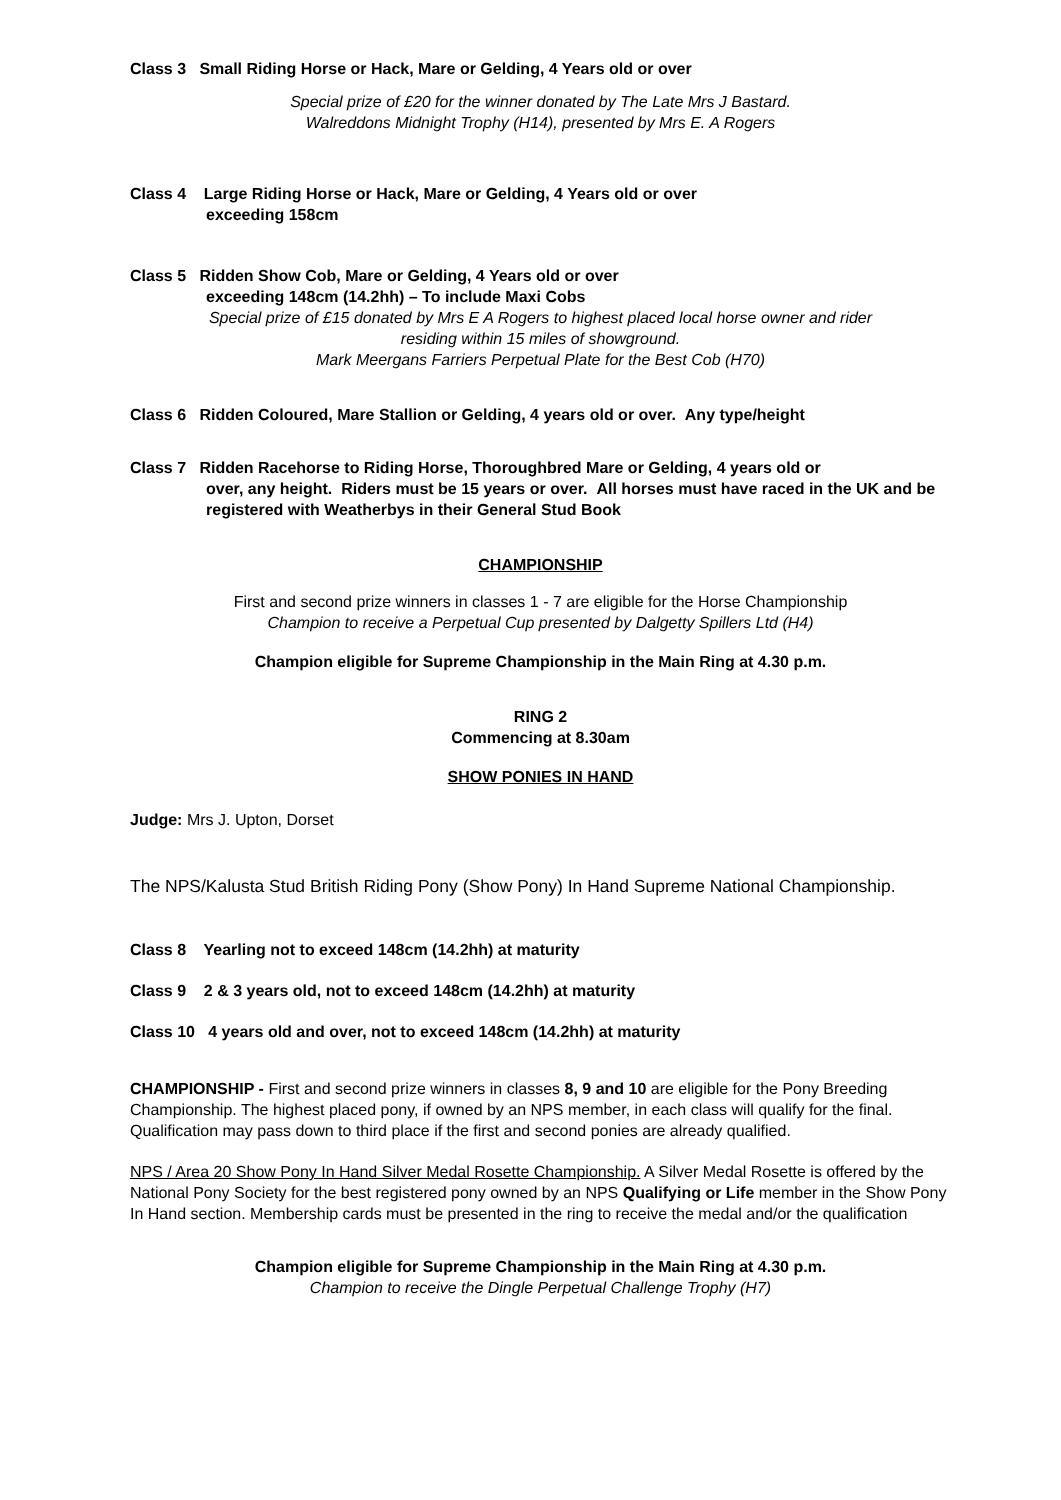Class 3 Small Riding Horse or Hack, Mare or Gelding, 4 Years old or over
Special prize of £20 for the winner donated by The Late Mrs J Bastard.
Walreddons Midnight Trophy (H14), presented by Mrs E. A Rogers
Class 4 Large Riding Horse or Hack, Mare or Gelding, 4 Years old or over
exceeding 158cm
Class 5 Ridden Show Cob, Mare or Gelding, 4 Years old or over
exceeding 148cm (14.2hh) – To include Maxi Cobs
Special prize of £15 donated by Mrs E A Rogers to highest placed local horse owner and rider
residing within 15 miles of showground.
Mark Meergans Farriers Perpetual Plate for the Best Cob (H70)
Class 6 Ridden Coloured, Mare Stallion or Gelding, 4 years old or over. Any type/height
Class 7 Ridden Racehorse to Riding Horse, Thoroughbred Mare or Gelding, 4 years old or
over, any height. Riders must be 15 years or over. All horses must have raced in the UK and be registered with Weatherbys in their General Stud Book
CHAMPIONSHIP
First and second prize winners in classes 1 - 7 are eligible for the Horse Championship
Champion to receive a Perpetual Cup presented by Dalgetty Spillers Ltd (H4)
Champion eligible for Supreme Championship in the Main Ring at 4.30 p.m.
RING 2
Commencing at 8.30am
SHOW PONIES IN HAND
Judge: Mrs J. Upton, Dorset
The NPS/Kalusta Stud British Riding Pony (Show Pony) In Hand Supreme National Championship.
Class 8 Yearling not to exceed 148cm (14.2hh) at maturity
Class 9 2 & 3 years old, not to exceed 148cm (14.2hh) at maturity
Class 10 4 years old and over, not to exceed 148cm (14.2hh) at maturity
CHAMPIONSHIP - First and second prize winners in classes 8, 9 and 10 are eligible for the Pony Breeding Championship. The highest placed pony, if owned by an NPS member, in each class will qualify for the final. Qualification may pass down to third place if the first and second ponies are already qualified.
NPS / Area 20 Show Pony In Hand Silver Medal Rosette Championship. A Silver Medal Rosette is offered by the National Pony Society for the best registered pony owned by an NPS Qualifying or Life member in the Show Pony In Hand section. Membership cards must be presented in the ring to receive the medal and/or the qualification
Champion eligible for Supreme Championship in the Main Ring at 4.30 p.m.
Champion to receive the Dingle Perpetual Challenge Trophy (H7)